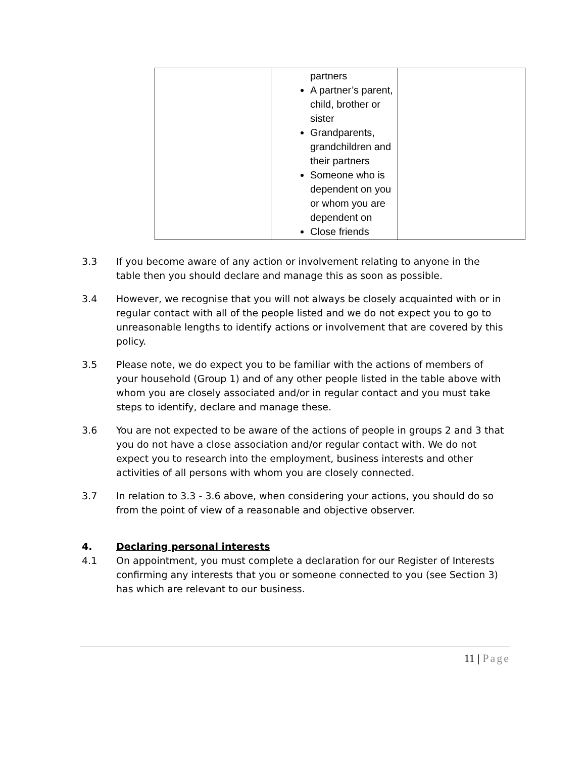| | partners A partner’s parent, child, brother or sister Grandparents, grandchildren and their partners Someone who is dependent on you or whom you are dependent on Close friends | |
3.3 If you become aware of any action or involvement relating to anyone in the table then you should declare and manage this as soon as possible.
3.4 However, we recognise that you will not always be closely acquainted with or in regular contact with all of the people listed and we do not expect you to go to unreasonable lengths to identify actions or involvement that are covered by this policy.
3.5 Please note, we do expect you to be familiar with the actions of members of your household (Group 1) and of any other people listed in the table above with whom you are closely associated and/or in regular contact and you must take steps to identify, declare and manage these.
3.6 You are not expected to be aware of the actions of people in groups 2 and 3 that you do not have a close association and/or regular contact with. We do not expect you to research into the employment, business interests and other activities of all persons with whom you are closely connected.
3.7 In relation to 3.3 - 3.6 above, when considering your actions, you should do so from the point of view of a reasonable and objective observer.
4. Declaring personal interests
4.1 On appointment, you must complete a declaration for our Register of Interests confirming any interests that you or someone connected to you (see Section 3) has which are relevant to our business.
11 | Page